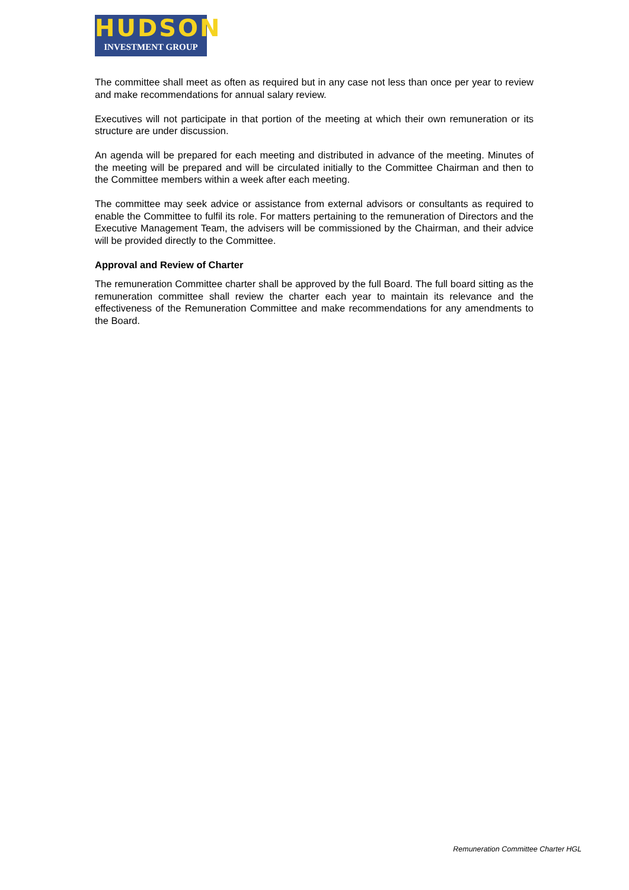HUDSON
INVESTMENT GROUP
The committee shall meet as often as required but in any case not less than once per year to review and make recommendations for annual salary review.
Executives will not participate in that portion of the meeting at which their own remuneration or its structure are under discussion.
An agenda will be prepared for each meeting and distributed in advance of the meeting. Minutes of the meeting will be prepared and will be circulated initially to the Committee Chairman and then to the Committee members within a week after each meeting.
The committee may seek advice or assistance from external advisors or consultants as required to enable the Committee to fulfil its role. For matters pertaining to the remuneration of Directors and the Executive Management Team, the advisers will be commissioned by the Chairman, and their advice will be provided directly to the Committee.
Approval and Review of Charter
The remuneration Committee charter shall be approved by the full Board. The full board sitting as the remuneration committee shall review the charter each year to maintain its relevance and the effectiveness of the Remuneration Committee and make recommendations for any amendments to the Board.
Remuneration Committee Charter HGL